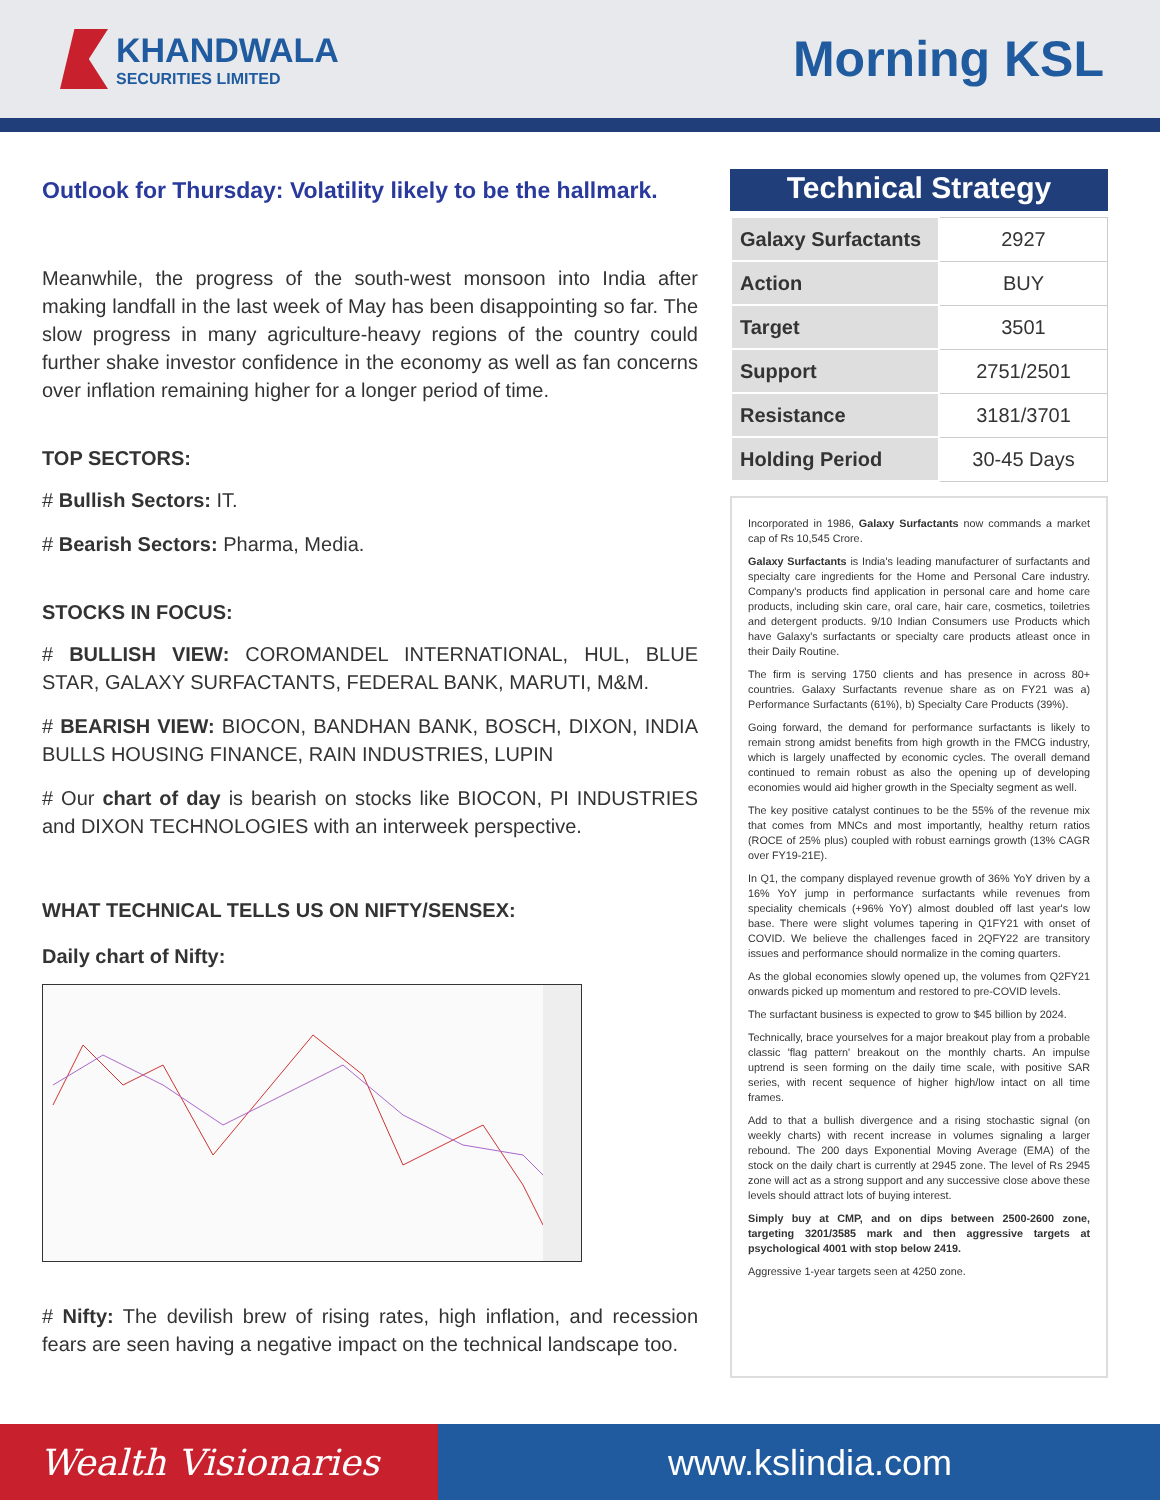KHANDWALA
SECURITIES LIMITED
Morning KSL
Outlook for Thursday: Volatility likely to be the hallmark.
Meanwhile, the progress of the south-west monsoon into India after making landfall in the last week of May has been disappointing so far. The slow progress in many agriculture-heavy regions of the country could further shake investor confidence in the economy as well as fan concerns over inflation remaining higher for a longer period of time.
TOP SECTORS:
# Bullish Sectors: IT.
# Bearish Sectors: Pharma, Media.
STOCKS IN FOCUS:
# BULLISH VIEW: COROMANDEL INTERNATIONAL, HUL, BLUE STAR, GALAXY SURFACTANTS, FEDERAL BANK, MARUTI, M&M.
# BEARISH VIEW: BIOCON, BANDHAN BANK, BOSCH, DIXON, INDIA BULLS HOUSING FINANCE, RAIN INDUSTRIES, LUPIN
# Our chart of day is bearish on stocks like BIOCON, PI INDUSTRIES and DIXON TECHNOLOGIES with an interweek perspective.
WHAT TECHNICAL TELLS US ON NIFTY/SENSEX:
Daily chart of Nifty:
# Nifty: The devilish brew of rising rates, high inflation, and recession fears are seen having a negative impact on the technical landscape too.
Technical Strategy
| Galaxy Surfactants | 2927 |
| Action | BUY |
| Target | 3501 |
| Support | 2751/2501 |
| Resistance | 3181/3701 |
| Holding Period | 30-45 Days |
Incorporated in 1986, Galaxy Surfactants now commands a market cap of Rs 10,545 Crore.
Galaxy Surfactants is India's leading manufacturer of surfactants and specialty care ingredients for the Home and Personal Care industry. Company's products find application in personal care and home care products, including skin care, oral care, hair care, cosmetics, toiletries and detergent products. 9/10 Indian Consumers use Products which have Galaxy's surfactants or specialty care products atleast once in their Daily Routine.
The firm is serving 1750 clients and has presence in across 80+ countries. Galaxy Surfactants revenue share as on FY21 was a) Performance Surfactants (61%), b) Specialty Care Products (39%).
Going forward, the demand for performance surfactants is likely to remain strong amidst benefits from high growth in the FMCG industry, which is largely unaffected by economic cycles. The overall demand continued to remain robust as also the opening up of developing economies would aid higher growth in the Specialty segment as well.
The key positive catalyst continues to be the 55% of the revenue mix that comes from MNCs and most importantly, healthy return ratios (ROCE of 25% plus) coupled with robust earnings growth (13% CAGR over FY19-21E).
In Q1, the company displayed revenue growth of 36% YoY driven by a 16% YoY jump in performance surfactants while revenues from speciality chemicals (+96% YoY) almost doubled off last year's low base. There were slight volumes tapering in Q1FY21 with onset of COVID. We believe the challenges faced in 2QFY22 are transitory issues and performance should normalize in the coming quarters.
As the global economies slowly opened up, the volumes from Q2FY21 onwards picked up momentum and restored to pre-COVID levels.
The surfactant business is expected to grow to $45 billion by 2024.
Technically, brace yourselves for a major breakout play from a probable classic 'flag pattern' breakout on the monthly charts. An impulse uptrend is seen forming on the daily time scale, with positive SAR series, with recent sequence of higher high/low intact on all time frames.
Add to that a bullish divergence and a rising stochastic signal (on weekly charts) with recent increase in volumes signaling a larger rebound. The 200 days Exponential Moving Average (EMA) of the stock on the daily chart is currently at 2945 zone. The level of Rs 2945 zone will act as a strong support and any successive close above these levels should attract lots of buying interest.
Simply buy at CMP, and on dips between 2500-2600 zone, targeting 3201/3585 mark and then aggressive targets at psychological 4001 with stop below 2419.
Aggressive 1-year targets seen at 4250 zone.
Wealth Visionaries www.kslindia.com